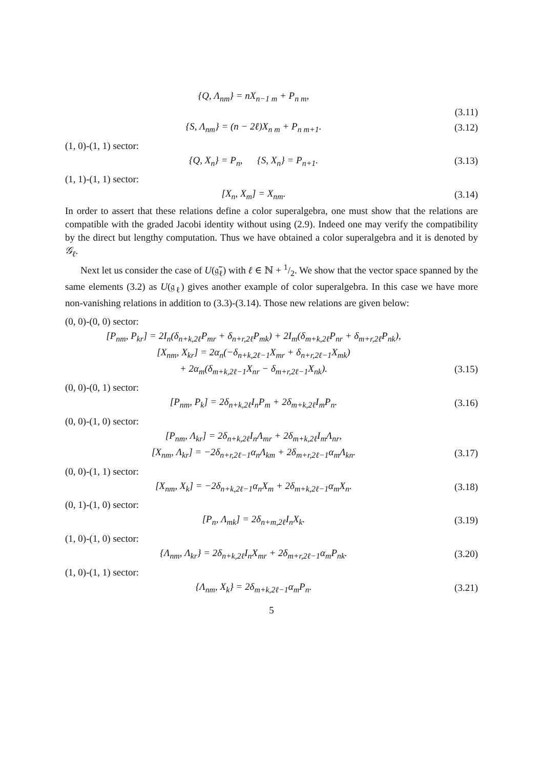{Q, Λ<sub>nm</sub>} = nX<sub>n−1 m</sub> + P<sub>n m</sub>,
(3.11)
{S, Λ<sub>nm</sub>} = (n − 2ℓ)X<sub>n m</sub> + P<sub>n m+1</sub>.
(3.12)
(1, 0)-(1, 1) sector:
{Q, X<sub>n</sub>} = P<sub>n</sub>, {S, X<sub>n</sub>} = P<sub>n+1</sub>.
(3.13)
(1, 1)-(1, 1) sector:
[X<sub>n</sub>, X<sub>m</sub>] = X<sub>nm</sub>. (3.14)
In order to assert that these relations define a color superalgebra, one must show that the relations are compatible with the graded Jacobi identity without using (2.9). Indeed one may verify the compatibility by the direct but lengthy computation. Thus we have obtained a color superalgebra and it is denoted by 𝒢<sub>ℓ</sub>.
Next let us consider the case of U(𝔤̃<sub>ℓ</sub>) with ℓ ∈ ℕ + 1/2. We show that the vector space spanned by the same elements (3.2) as U(𝔤<sub>ℓ</sub>) gives another example of color superalgebra. In this case we have more non-vanishing relations in addition to (3.3)-(3.14). Those new relations are given below:
(0, 0)-(0, 0) sector:
[P<sub>nm</sub>, P<sub>kr</sub>] = 2I<sub>n</sub>(δ<sub>n+k,2ℓ</sub>P<sub>mr</sub> + δ<sub>n+r,2ℓ</sub>P<sub>mk</sub>) + 2I<sub>m</sub>(δ<sub>m+k,2ℓ</sub>P<sub>nr</sub> + δ<sub>m+r,2ℓ</sub>P<sub>nk</sub>),
[X<sub>nm</sub>, X<sub>kr</sub>] = 2α<sub>n</sub>(−δ<sub>n+k,2ℓ−1</sub>X<sub>mr</sub> + δ<sub>n+r,2ℓ−1</sub>X<sub>mk</sub>)
+ 2α<sub>m</sub>(δ<sub>m+k,2ℓ−1</sub>X<sub>nr</sub> − δ<sub>m+r,2ℓ−1</sub>X<sub>nk</sub>).
(3.15)
(0, 0)-(0, 1) sector:
[P<sub>nm</sub>, P<sub>k</sub>] = 2δ<sub>n+k,2ℓ</sub>I<sub>n</sub>P<sub>m</sub> + 2δ<sub>m+k,2ℓ</sub>I<sub>m</sub>P<sub>n</sub>.
(3.16)
(0, 0)-(1, 0) sector:
[P<sub>nm</sub>, Λ<sub>kr</sub>] = 2δ<sub>n+k,2ℓ</sub>I<sub>n</sub>Λ<sub>mr</sub> + 2δ<sub>m+k,2ℓ</sub>I<sub>m</sub>Λ<sub>nr</sub>,
[X<sub>nm</sub>, Λ<sub>kr</sub>] = −2δ<sub>n+r,2ℓ−1</sub>α<sub>n</sub>Λ<sub>km</sub> + 2δ<sub>m+r,2ℓ−1</sub>α<sub>m</sub>Λ<sub>kn</sub>.
(3.17)
(0, 0)-(1, 1) sector:
[X<sub>nm</sub>, X<sub>k</sub>] = −2δ<sub>n+k,2ℓ−1</sub>α<sub>n</sub>X<sub>m</sub> + 2δ<sub>m+k,2ℓ−1</sub>α<sub>m</sub>X<sub>n</sub>.
(3.18)
(0, 1)-(1, 0) sector:
[P<sub>n</sub>, Λ<sub>mk</sub>] = 2δ<sub>n+m,2ℓ</sub>I<sub>n</sub>X<sub>k</sub>. (3.19)
(1, 0)-(1, 0) sector:
{Λ<sub>nm</sub>, Λ<sub>kr</sub>} = 2δ<sub>n+k,2ℓ</sub>I<sub>n</sub>X<sub>mr</sub> + 2δ<sub>m+r,2ℓ−1</sub>α<sub>m</sub>P<sub>nk</sub>.
(3.20)
(1, 0)-(1, 1) sector:
{Λ<sub>nm</sub>, X<sub>k</sub>} = 2δ<sub>m+k,2ℓ−1</sub>α<sub>m</sub>P<sub>n</sub>. (3.21)
5